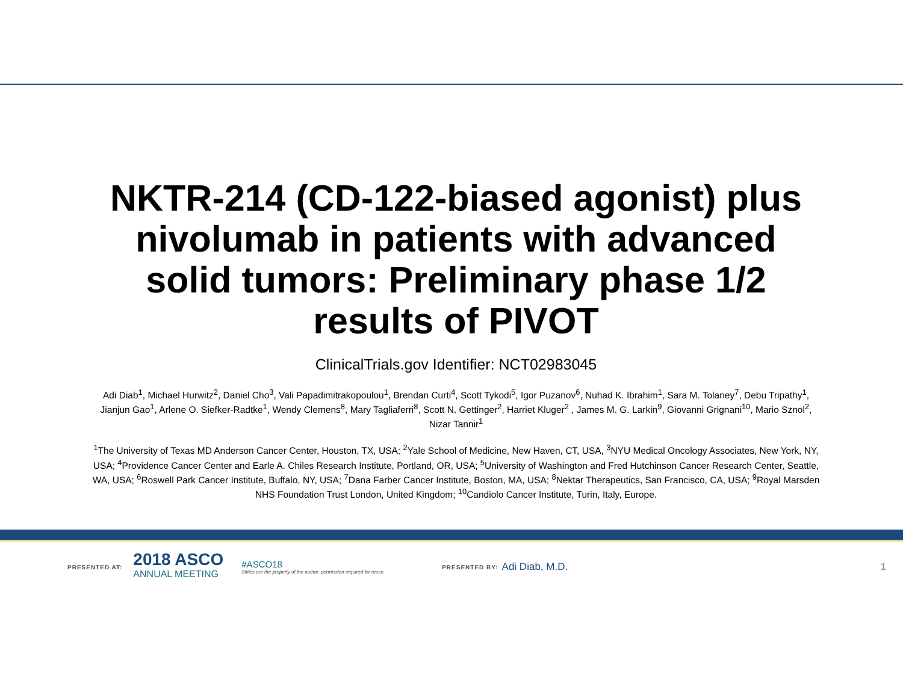NKTR-214 (CD-122-biased agonist) plus nivolumab in patients with advanced solid tumors: Preliminary phase 1/2 results of PIVOT
ClinicalTrials.gov Identifier: NCT02983045
Adi Diab<sup>1</sup>, Michael Hurwitz<sup>2</sup>, Daniel Cho<sup>3</sup>, Vali Papadimitrakopoulou<sup>1</sup>, Brendan Curti<sup>4</sup>, Scott Tykodi<sup>5</sup>, Igor Puzanov<sup>6</sup>, Nuhad K. Ibrahim<sup>1</sup>, Sara M. Tolaney<sup>7</sup>, Debu Tripathy<sup>1</sup>, Jianjun Gao<sup>1</sup>, Arlene O. Siefker-Radtke<sup>1</sup>, Wendy Clemens<sup>8</sup>, Mary Tagliaferri<sup>8</sup>, Scott N. Gettinger<sup>2</sup>, Harriet Kluger<sup>2</sup> , James M. G. Larkin<sup>9</sup>, Giovanni Grignani<sup>10</sup>, Mario Sznol<sup>2</sup>, Nizar Tannir<sup>1</sup>
<sup>1</sup> The University of Texas MD Anderson Cancer Center, Houston, TX, USA; <sup>2</sup>Yale School of Medicine, New Haven, CT, USA, <sup>3</sup>NYU Medical Oncology Associates, New York, NY, USA; <sup>4</sup>Providence Cancer Center and Earle A. Chiles Research Institute, Portland, OR, USA; <sup>5</sup>University of Washington and Fred Hutchinson Cancer Research Center, Seattle, WA, USA; <sup>6</sup>Roswell Park Cancer Institute, Buffalo, NY, USA; <sup>7</sup>Dana Farber Cancer Institute, Boston, MA, USA; <sup>8</sup>Nektar Therapeutics, San Francisco, CA, USA; <sup>9</sup>Royal Marsden NHS Foundation Trust London, United Kingdom; <sup>10</sup>Candiolo Cancer Institute, Turin, Italy, Europe.
PRESENTED AT:
2018 ASCO
ANNUAL MEETING
#ASCO18
Slides are the property of the author, permission required for reuse.
PRESENTED BY: Adi Diab, M.D. 1